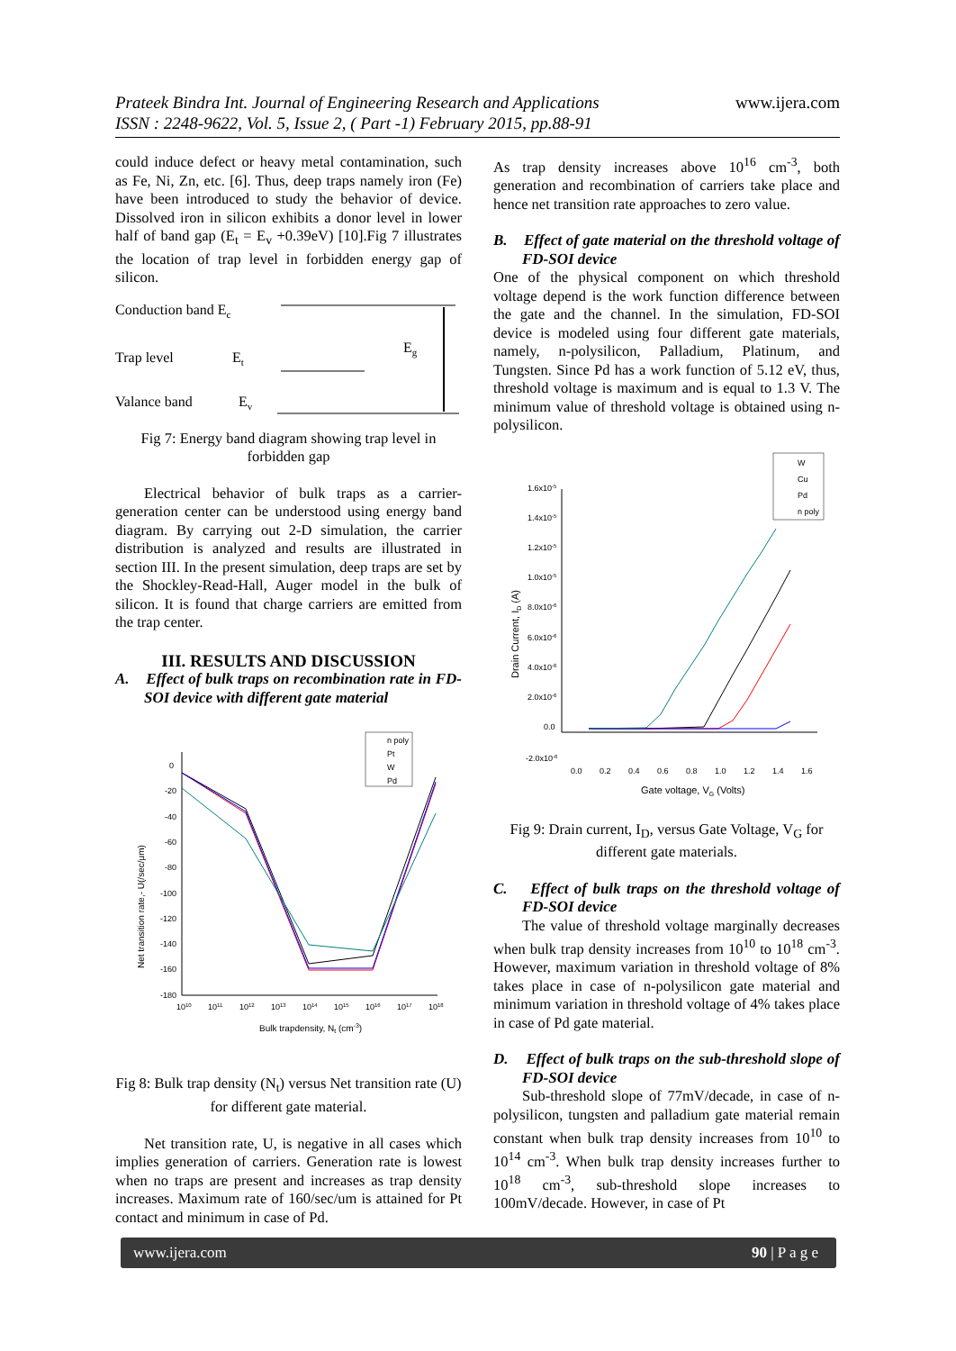Prateek Bindra Int. Journal of Engineering Research and Applications www.ijera.com
ISSN : 2248-9622, Vol. 5, Issue 2, ( Part -1) February 2015, pp.88-91
could induce defect or heavy metal contamination, such as Fe, Ni, Zn, etc. [6]. Thus, deep traps namely iron (Fe) have been introduced to study the behavior of device. Dissolved iron in silicon exhibits a donor level in lower half of band gap (E<sub>t</sub> = E<sub>v</sub> +0.39eV) [10].Fig 7 illustrates the location of trap level in forbidden energy gap of silicon.
Conduction band Ec
Trap level
Et
Valance band
Ev
Eg
Fig 7: Energy band diagram showing trap level in forbidden gap
Electrical behavior of bulk traps as a carrier-generation center can be understood using energy band diagram. By carrying out 2-D simulation, the carrier distribution is analyzed and results are illustrated in section III. In the present simulation, deep traps are set by the Shockley-Read-Hall, Auger model in the bulk of silicon. It is found that charge carriers are emitted from the trap center.
III. RESULTS AND DISCUSSION
A. Effect of bulk traps on recombination rate in FD-SOI device with different gate material
0
-20
-40
-60
-80
-100
-120
-140
-160
-180
1010
1011
1012
1013
1014
1015
1016
1017
1018
Bulk trapdensity, Nt (cm-3)
Net transition rate,- U(/sec/μm)
n poly
Pt
W
Pd
Fig 8: Bulk trap density (N<sub>t</sub>) versus Net transition rate (U) for different gate material.
Net transition rate, U, is negative in all cases which implies generation of carriers. Generation rate is lowest when no traps are present and increases as trap density increases. Maximum rate of 160/sec/um is attained for Pt contact and minimum in case of Pd.
As trap density increases above 10<sup>16</sup> cm<sup>-3</sup>, both generation and recombination of carriers take place and hence net transition rate approaches to zero value.
B. Effect of gate material on the threshold voltage of FD-SOI device
One of the physical component on which threshold voltage depend is the work function difference between the gate and the channel. In the simulation, FD-SOI device is modeled using four different gate materials, namely, n-polysilicon, Palladium, Platinum, and Tungsten. Since Pd has a work function of 5.12 eV, thus, threshold voltage is maximum and is equal to 1.3 V. The minimum value of threshold voltage is obtained using n- polysilicon.
1.6x10-5
1.4x10-5
1.2x10-5
1.0x10-5
8.0x10-6
6.0x10-6
4.0x10-6
2.0x10-6
0.0
-2.0x10-6
0.0
0.2
0.4
0.6
0.8
1.0
1.2
1.4
1.6
Gate voltage, VG (Volts)
Drain Current, ID (A)
W
Cu
Pd
n poly
Fig 9: Drain current, I<sub>D</sub>, versus Gate Voltage, V<sub>G</sub> for different gate materials.
C. Effect of bulk traps on the threshold voltage of FD-SOI device
The value of threshold voltage marginally decreases when bulk trap density increases from 10<sup>10</sup> to 10<sup>18</sup> cm<sup>-3</sup>. However, maximum variation in threshold voltage of 8% takes place in case of n-polysilicon gate material and minimum variation in threshold voltage of 4% takes place in case of Pd gate material.
D. Effect of bulk traps on the sub-threshold slope of FD-SOI device
Sub-threshold slope of 77mV/decade, in case of n-polysilicon, tungsten and palladium gate material remain constant when bulk trap density increases from 10<sup>10</sup> to 10<sup>14</sup> cm<sup>-3</sup>. When bulk trap density increases further to 10<sup>18</sup> cm<sup>-3</sup>, sub-threshold slope increases to 100mV/decade. However, in case of Pt
www.ijera.com 90 | P a g e